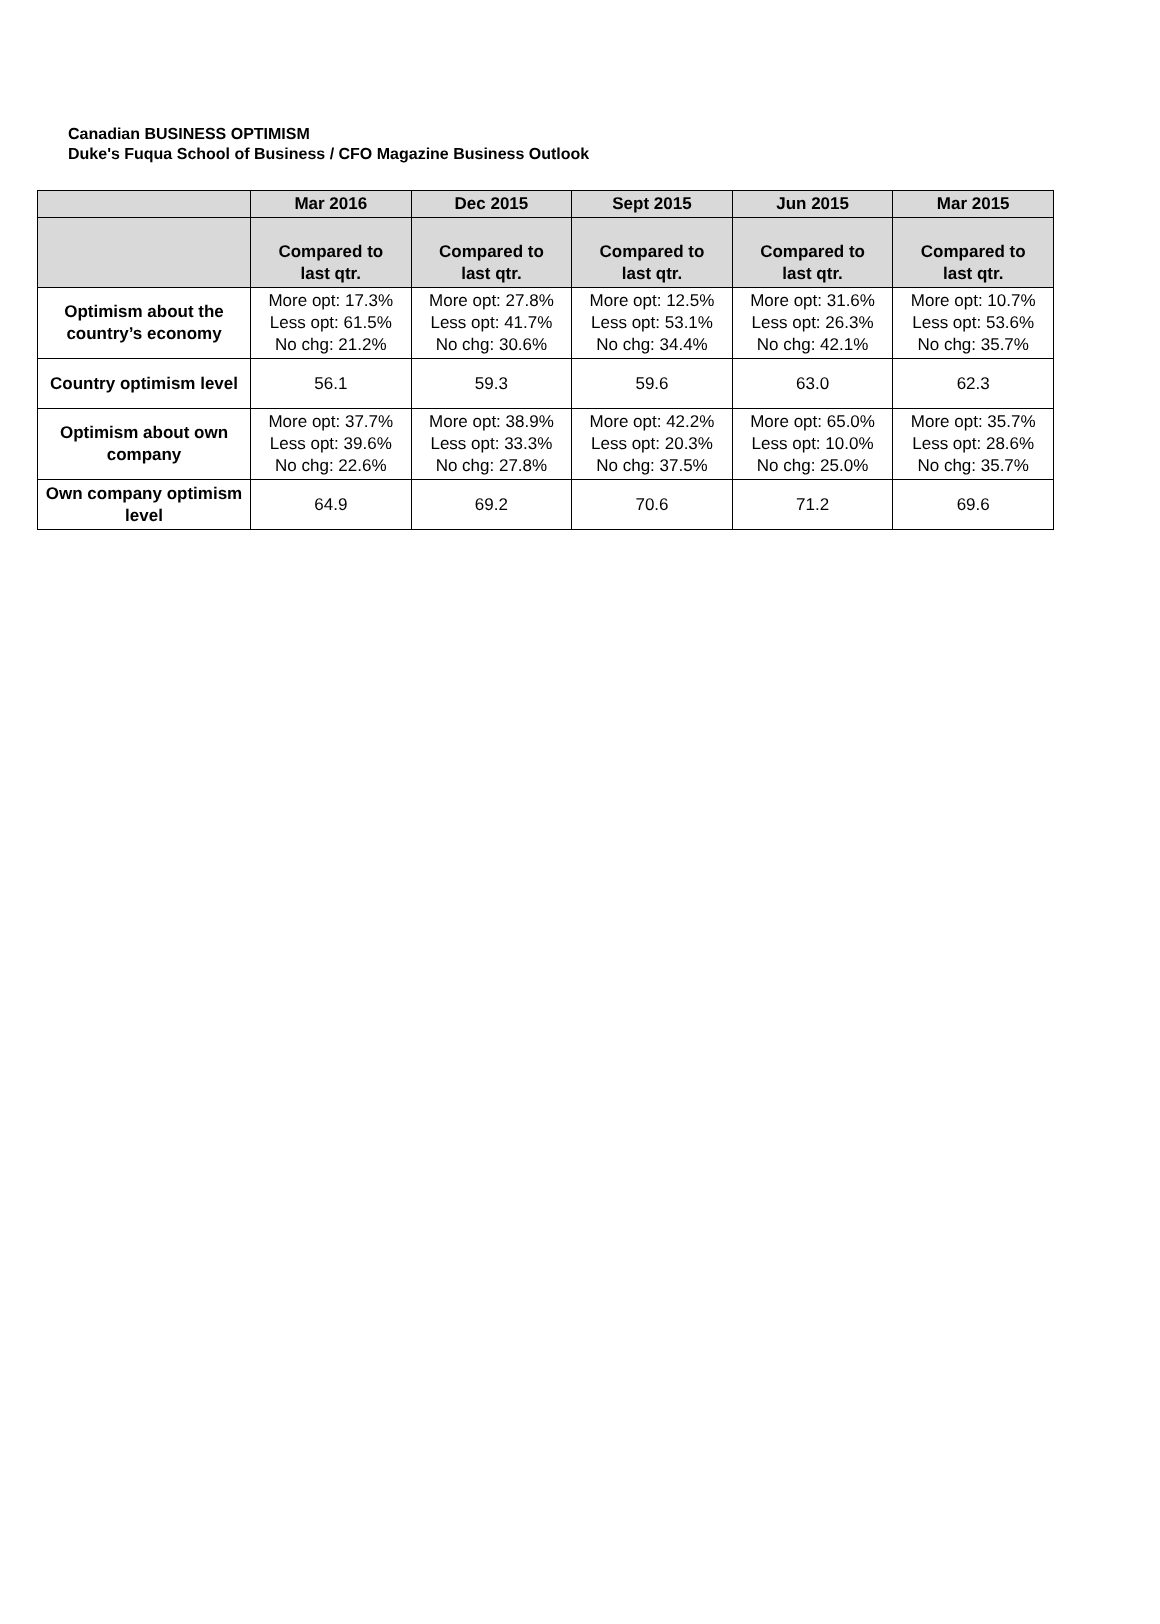Canadian BUSINESS OPTIMISM
Duke's Fuqua School of Business / CFO Magazine Business Outlook
| | Mar 2016 | Dec 2015 | Sept 2015 | Jun 2015 | Mar 2015 |
| --- | --- | --- | --- | --- | --- |
| | Compared to last qtr. | Compared to last qtr. | Compared to last qtr. | Compared to last qtr. | Compared to last qtr. |
| Optimism about the country’s economy | More opt: 17.3% Less opt: 61.5% No chg: 21.2% | More opt: 27.8% Less opt: 41.7% No chg: 30.6% | More opt: 12.5% Less opt: 53.1% No chg: 34.4% | More opt: 31.6% Less opt: 26.3% No chg: 42.1% | More opt: 10.7% Less opt: 53.6% No chg: 35.7% |
| Country optimism level | 56.1 | 59.3 | 59.6 | 63.0 | 62.3 |
| Optimism about own company | More opt: 37.7% Less opt: 39.6% No chg: 22.6% | More opt: 38.9% Less opt: 33.3% No chg: 27.8% | More opt: 42.2% Less opt: 20.3% No chg: 37.5% | More opt: 65.0% Less opt: 10.0% No chg: 25.0% | More opt: 35.7% Less opt: 28.6% No chg: 35.7% |
| Own company optimism level | 64.9 | 69.2 | 70.6 | 71.2 | 69.6 |